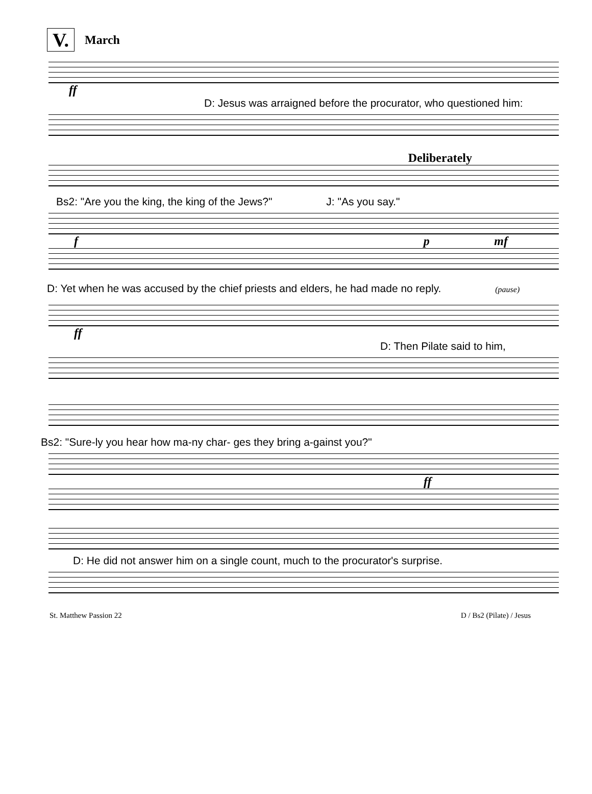V. March
ff
D: Jesus was arraigned before the procurator, who questioned him:
Deliberately
Bs2: "Are you the king, the king of the Jews?" J: "As you say."
fp mf
D: Yet when he was accused by the chief priests and elders, he had made no reply. (pause)
ff
D: Then Pilate said to him,
Bs2: "Sure-ly you hear how ma-ny char- ges they bring a-gainst you?"
ff
D: He did not answer him on a single count, much to the procurator's surprise.
St. Matthew Passion 22 D / Bs2 (Pilate) / Jesus